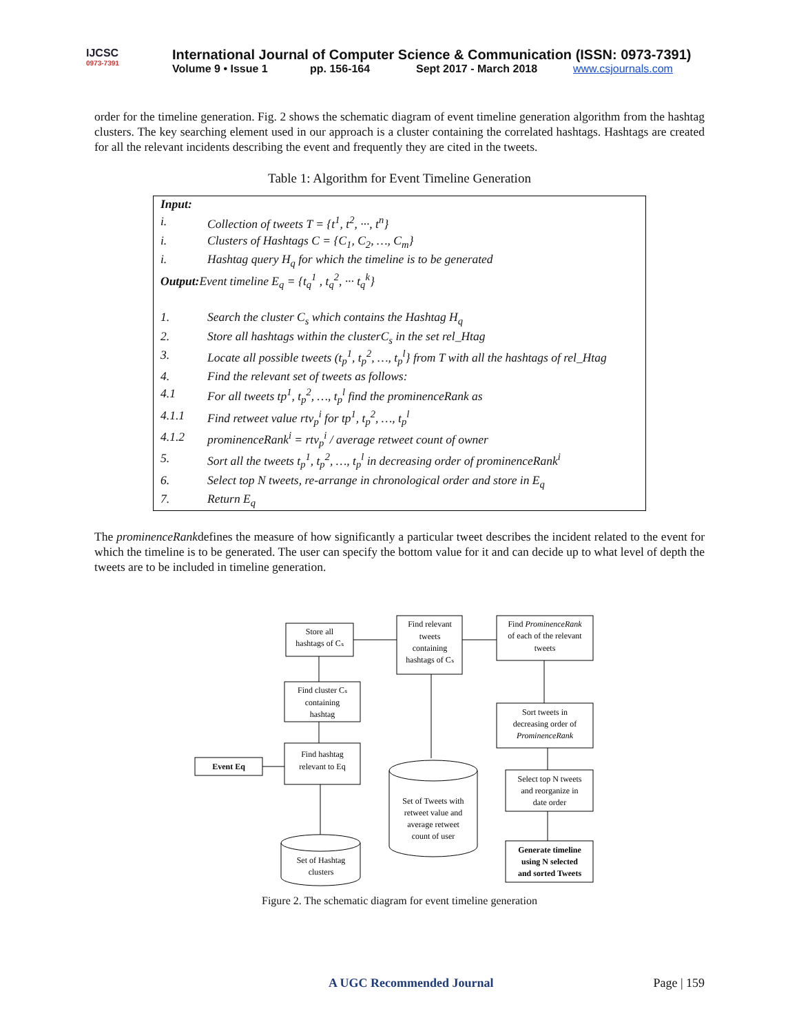IJCSC
0973-7391
International Journal of Computer Science & Communication (ISSN: 0973-7391)
Volume 9 • Issue 1 pp. 156-164 Sept 2017 - March 2018 www.csjournals.com
order for the timeline generation. Fig. 2 shows the schematic diagram of event timeline generation algorithm from the hashtag clusters. The key searching element used in our approach is a cluster containing the correlated hashtags. Hashtags are created for all the relevant incidents describing the event and frequently they are cited in the tweets.
Table 1: Algorithm for Event Timeline Generation
| Input: | |
| i. | Collection of tweets T = {t<sup>1</sup>, t<sup>2</sup>, ···, t<sup>n</sup>} |
| i. | Clusters of Hashtags C = {C<sub>1</sub>, C<sub>2</sub>, …, C<sub>m</sub>} |
| i. | Hashtag query H<sub>q</sub> for which the timeline is to be generated |
| Output: Event timeline E<sub>q</sub> = {t<sub>q</sub><sup>1</sup> , t<sub>q</sub><sup>2</sup>, ··· t<sub>q</sub><sup>k</sup>} | |
| 1. | Search the cluster C<sub>s</sub> which contains the Hashtag H<sub>q</sub> |
| 2. | Store all hashtags within the clusterC<sub>s</sub> in the set rel_Htag |
| 3. | Locate all possible tweets (t<sub>p</sub><sup>1</sup>, t<sub>p</sub><sup>2</sup>, …, t<sub>p</sub><sup>l</sup>} from T with all the hashtags of rel_Htag |
| 4. | Find the relevant set of tweets as follows: |
| 4.1 | For all tweets tp<sup>1</sup>, t<sub>p</sub><sup>2</sup>, …, t<sub>p</sub><sup>l</sup> find the prominenceRank as |
| 4.1.1 | Find retweet value rtv<sub>p</sub><sup>i</sup> for tp<sup>1</sup>, t<sub>p</sub><sup>2</sup>, …, t<sub>p</sub><sup>l</sup> |
| 4.1.2 | prominenceRank<sup>i</sup> = rtv<sub>p</sub><sup>i</sup> / average retweet count of owner |
| 5. | Sort all the tweets t<sub>p</sub><sup>1</sup>, t<sub>p</sub><sup>2</sup>, …, t<sub>p</sub><sup>l</sup> in decreasing order of prominenceRank<sup>i</sup> |
| 6. | Select top N tweets, re-arrange in chronological order and store in E<sub>q</sub> |
| 7. | Return E<sub>q</sub> |
The prominenceRankdefines the measure of how significantly a particular tweet describes the incident related to the event for which the timeline is to be generated. The user can specify the bottom value for it and can decide up to what level of depth the tweets are to be included in timeline generation.
Store all
hashtags of Cₛ
Find relevant
tweets
containing
hashtags of Cₛ
Find ProminenceRank
of each of the relevant
tweets
Find cluster Cₛ
containing
hashtag
Sort tweets in
decreasing order of
ProminenceRank
Event Eq
Find hashtag
relevant to Eq
Select top N tweets
and reorganize in
date order
Set of Tweets with
retweet value and
average retweet
count of user
Set of Hashtag
clusters
Generate timeline
using N selected
and sorted Tweets
Figure 2. The schematic diagram for event timeline generation
A UGC Recommended Journal Page | 159